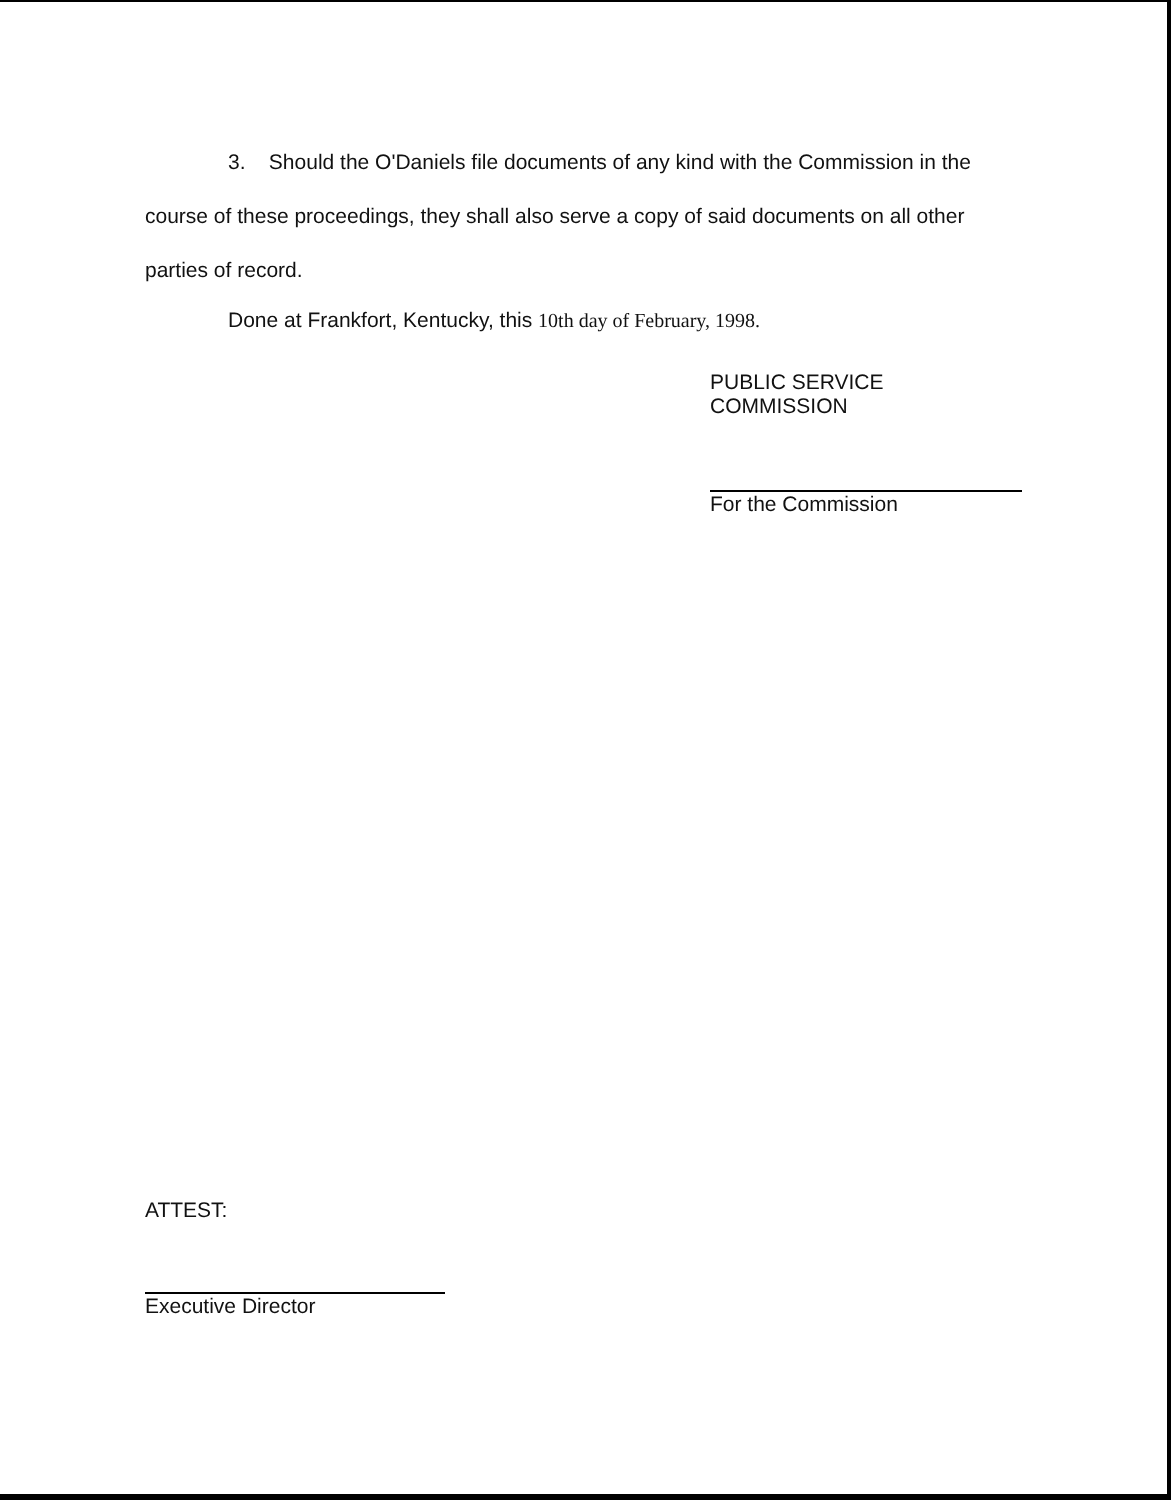3. Should the O'Daniels file documents of any kind with the Commission in the course of these proceedings, they shall also serve a copy of said documents on all other parties of record.
Done at Frankfort, Kentucky, this 10th day of February, 1998.
PUBLIC SERVICE COMMISSION
For the Commission
ATTEST:
Executive Director